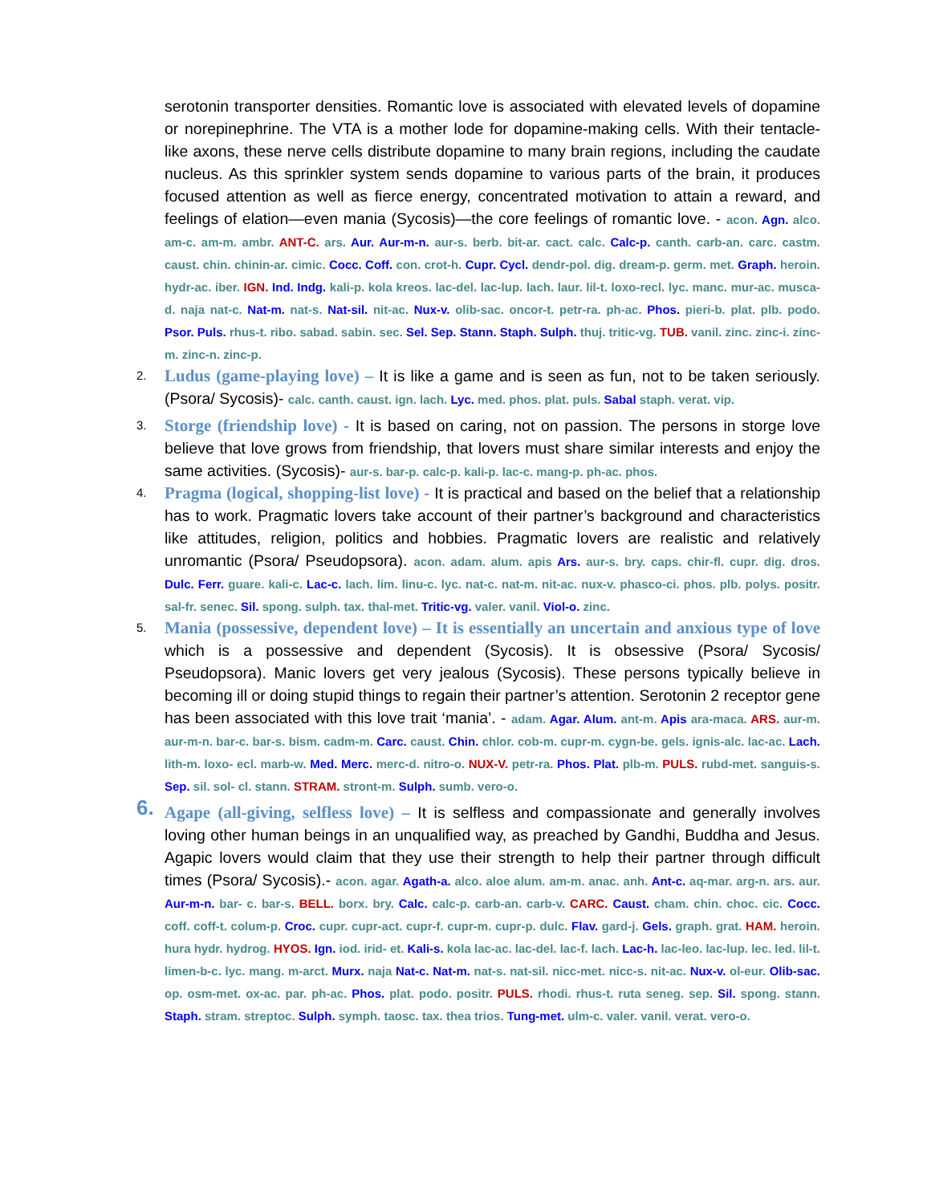serotonin transporter densities. Romantic love is associated with elevated levels of dopamine or norepinephrine. The VTA is a mother lode for dopamine-making cells. With their tentacle-like axons, these nerve cells distribute dopamine to many brain regions, including the caudate nucleus. As this sprinkler system sends dopamine to various parts of the brain, it produces focused attention as well as fierce energy, concentrated motivation to attain a reward, and feelings of elation—even mania (Sycosis)—the core feelings of romantic love. - acon. Agn. alco. am-c. am-m. ambr. ANT-C. ars. Aur. Aur-m-n. aur-s. berb. bit-ar. cact. calc. Calc-p. canth. carb-an. carc. castm. caust. chin. chinin-ar. cimic. Cocc. Coff. con. crot-h. Cupr. Cycl. dendr-pol. dig. dream-p. germ. met. Graph. heroin. hydr-ac. iber. IGN. Ind. Indg. kali-p. kola kreos. lac-del. lac-lup. lach. laur. lil-t. loxo-recl. lyc. manc. mur-ac. musca-d. naja nat-c. Nat-m. nat-s. Nat-sil. nit-ac. Nux-v. olib-sac. oncor-t. petr-ra. ph-ac. Phos. pieri-b. plat. plb. podo. Psor. Puls. rhus-t. ribo. sabad. sabin. sec. Sel. Sep. Stann. Staph. Sulph. thuj. tritic-vg. TUB. vanil. zinc. zinc-i. zinc-m. zinc-n. zinc-p.
2.
Ludus (game-playing love) – It is like a game and is seen as fun, not to be taken seriously. (Psora/ Sycosis)- calc. canth. caust. ign. lach. Lyc. med. phos. plat. puls. Sabal staph. verat. vip.
3.
Storge (friendship love) - It is based on caring, not on passion. The persons in storge love believe that love grows from friendship, that lovers must share similar interests and enjoy the same activities. (Sycosis)- aur-s. bar-p. calc-p. kali-p. lac-c. mang-p. ph-ac. phos.
4.
Pragma (logical, shopping-list love) - It is practical and based on the belief that a relationship has to work. Pragmatic lovers take account of their partner’s background and characteristics like attitudes, religion, politics and hobbies. Pragmatic lovers are realistic and relatively unromantic (Psora/ Pseudopsora). acon. adam. alum. apis Ars. aur-s. bry. caps. chir-fl. cupr. dig. dros. Dulc. Ferr. guare. kali-c. Lac-c. lach. lim. linu-c. lyc. nat-c. nat-m. nit-ac. nux-v. phasco-ci. phos. plb. polys. positr. sal-fr. senec. Sil. spong. sulph. tax. thal-met. Tritic-vg. valer. vanil. Viol-o. zinc.
5.
Mania (possessive, dependent love) – It is essentially an uncertain and anxious type of love which is a possessive and dependent (Sycosis). It is obsessive (Psora/ Sycosis/ Pseudopsora). Manic lovers get very jealous (Sycosis). These persons typically believe in becoming ill or doing stupid things to regain their partner’s attention. Serotonin 2 receptor gene has been associated with this love trait ‘mania’. - adam. Agar. Alum. ant-m. Apis ara-maca. ARS. aur-m. aur-m-n. bar-c. bar-s. bism. cadm-m. Carc. caust. Chin. chlor. cob-m. cupr-m. cygn-be. gels. ignis-alc. lac-ac. Lach. lith-m. loxo- ecl. marb-w. Med. Merc. merc-d. nitro-o. NUX-V. petr-ra. Phos. Plat. plb-m. PULS. rubd-met. sanguis-s. Sep. sil. sol- cl. stann. STRAM. stront-m. Sulph. sumb. vero-o.
6.
Agape (all-giving, selfless love) – It is selfless and compassionate and generally involves loving other human beings in an unqualified way, as preached by Gandhi, Buddha and Jesus. Agapic lovers would claim that they use their strength to help their partner through difficult times (Psora/ Sycosis).- acon. agar. Agath-a. alco. aloe alum. am-m. anac. anh. Ant-c. aq-mar. arg-n. ars. aur. Aur-m-n. bar- c. bar-s. BELL. borx. bry. Calc. calc-p. carb-an. carb-v. CARC. Caust. cham. chin. choc. cic. Cocc. coff. coff-t. colum-p. Croc. cupr. cupr-act. cupr-f. cupr-m. cupr-p. dulc. Flav. gard-j. Gels. graph. grat. HAM. heroin. hura hydr. hydrog. HYOS. Ign. iod. irid- et. Kali-s. kola lac-ac. lac-del. lac-f. lach. Lac-h. lac-leo. lac-lup. lec. led. lil-t. limen-b-c. lyc. mang. m-arct. Murx. naja Nat-c. Nat-m. nat-s. nat-sil. nicc-met. nicc-s. nit-ac. Nux-v. ol-eur. Olib-sac. op. osm-met. ox-ac. par. ph-ac. Phos. plat. podo. positr. PULS. rhodi. rhus-t. ruta seneg. sep. Sil. spong. stann. Staph. stram. streptoc. Sulph. symph. taosc. tax. thea trios. Tung-met. ulm-c. valer. vanil. verat. vero-o.